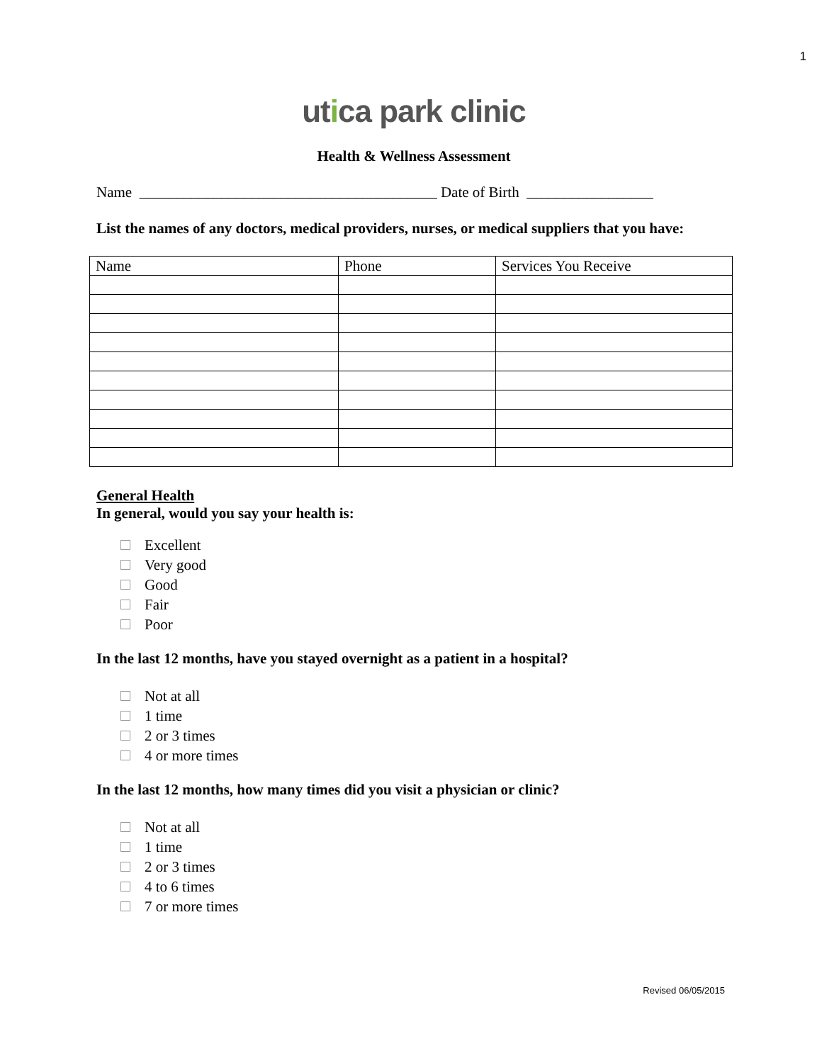1
utica park clinic
Health & Wellness Assessment
Name ________________________________________ Date of Birth _________________
List the names of any doctors, medical providers, nurses, or medical suppliers that you have:
| Name | Phone | Services You Receive |
General Health
In general, would you say your health is:
Excellent
Very good
Good
Fair
Poor
In the last 12 months, have you stayed overnight as a patient in a hospital?
Not at all
1 time
2 or 3 times
4 or more times
In the last 12 months, how many times did you visit a physician or clinic?
Not at all
1 time
2 or 3 times
4 to 6 times
7 or more times
Revised 06/05/2015